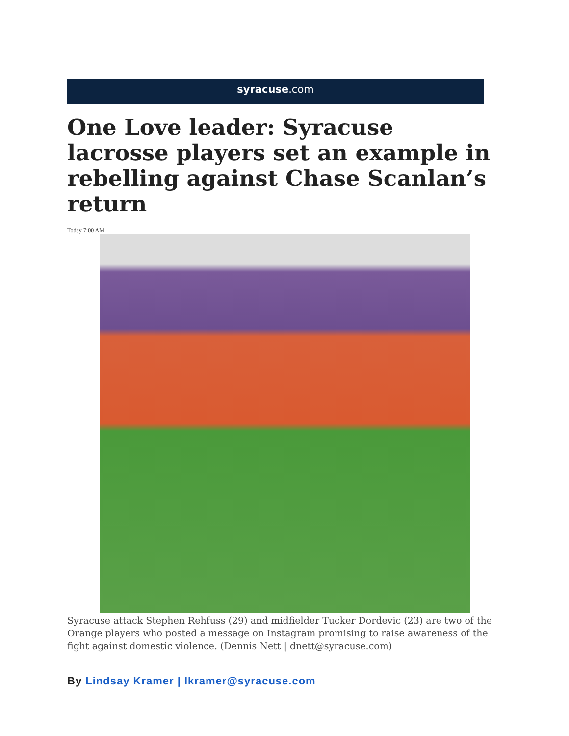syracuse.com
One Love leader: Syracuse lacrosse players set an example in rebelling against Chase Scanlan’s return
Today 7:00 AM
Syracuse attack Stephen Rehfuss (29) and midfielder Tucker Dordevic (23) are two of the Orange players who posted a message on Instagram promising to raise awareness of the fight against domestic violence. (Dennis Nett | dnett@syracuse.com)
By Lindsay Kramer | lkramer@syracuse.com